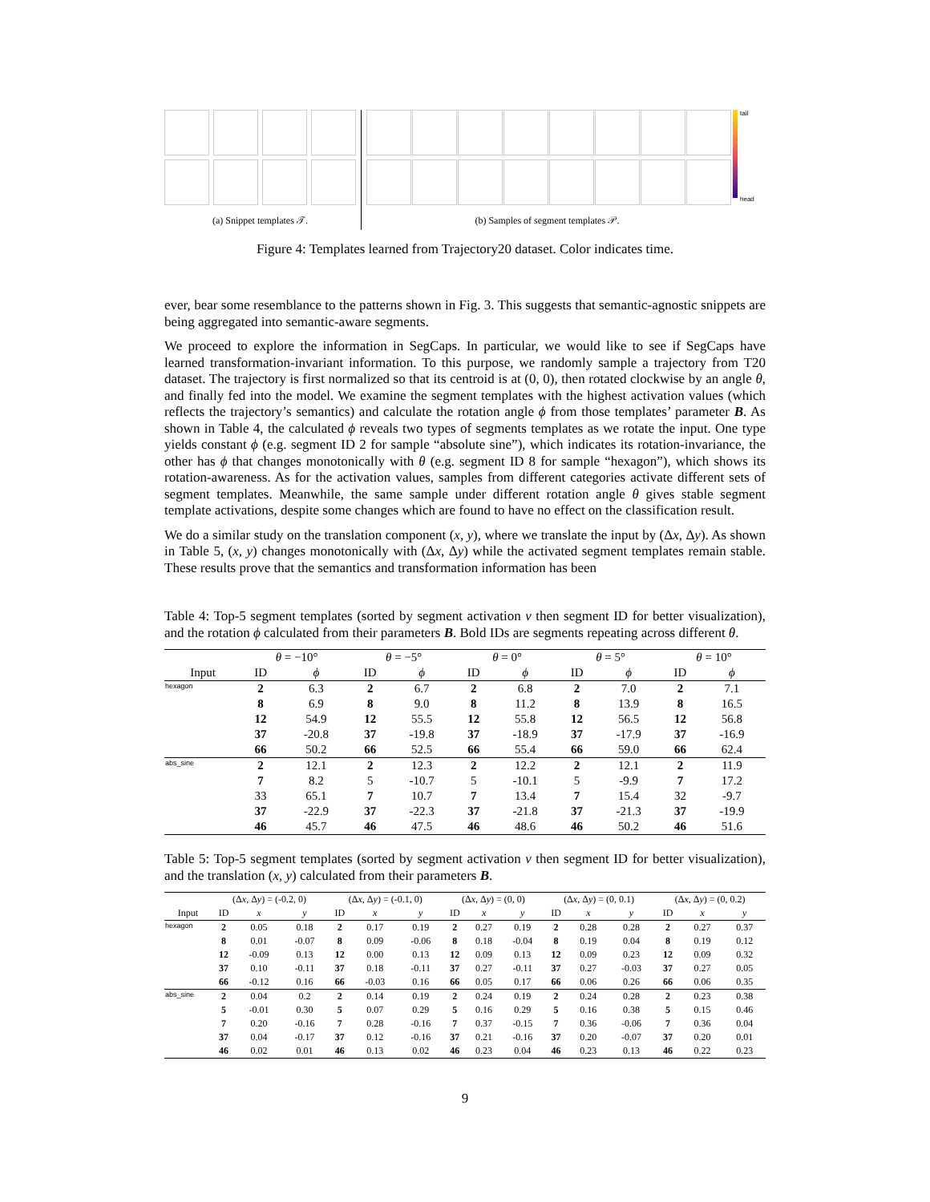(a) Snippet templates 𝒯. (b) Samples of segment templates 𝒫.
tail
head
Figure 4: Templates learned from Trajectory20 dataset. Color indicates time.
ever, bear some resemblance to the patterns shown in Fig. 3. This suggests that semantic-agnostic snippets are being aggregated into semantic-aware segments.
We proceed to explore the information in SegCaps. In particular, we would like to see if SegCaps have learned transformation-invariant information. To this purpose, we randomly sample a trajectory from T20 dataset. The trajectory is first normalized so that its centroid is at (0, 0), then rotated clockwise by an angle θ, and finally fed into the model. We examine the segment templates with the highest activation values (which reflects the trajectory’s semantics) and calculate the rotation angle ϕ from those templates’ parameter B. As shown in Table 4, the calculated ϕ reveals two types of segments templates as we rotate the input. One type yields constant ϕ (e.g. segment ID 2 for sample “absolute sine”), which indicates its rotation-invariance, the other has ϕ that changes monotonically with θ (e.g. segment ID 8 for sample “hexagon”), which shows its rotation-awareness. As for the activation values, samples from different categories activate different sets of segment templates. Meanwhile, the same sample under different rotation angle θ gives stable segment template activations, despite some changes which are found to have no effect on the classification result.
We do a similar study on the translation component (x, y), where we translate the input by (Δx, Δy). As shown in Table 5, (x, y) changes monotonically with (Δx, Δy) while the activated segment templates remain stable. These results prove that the semantics and transformation information has been
Table 4: Top-5 segment templates (sorted by segment activation ν then segment ID for better visualization), and the rotation ϕ calculated from their parameters B. Bold IDs are segments repeating across different θ.
| | θ = −10° | | θ = −5° | | θ = 0° | | θ = 5° | | θ = 10° | |
| --- | --- | --- | --- | --- | --- | --- | --- | --- | --- | --- |
| Input | ID | ϕ | ID | ϕ | ID | ϕ | ID | ϕ | ID | ϕ |
| hexagon | 2 | 6.3 | 2 | 6.7 | 2 | 6.8 | 2 | 7.0 | 2 | 7.1 |
| | 8 | 6.9 | 8 | 9.0 | 8 | 11.2 | 8 | 13.9 | 8 | 16.5 |
| | 12 | 54.9 | 12 | 55.5 | 12 | 55.8 | 12 | 56.5 | 12 | 56.8 |
| | 37 | -20.8 | 37 | -19.8 | 37 | -18.9 | 37 | -17.9 | 37 | -16.9 |
| | 66 | 50.2 | 66 | 52.5 | 66 | 55.4 | 66 | 59.0 | 66 | 62.4 |
| abs_sine | 2 | 12.1 | 2 | 12.3 | 2 | 12.2 | 2 | 12.1 | 2 | 11.9 |
| | 7 | 8.2 | 5 | -10.7 | 5 | -10.1 | 5 | -9.9 | 7 | 17.2 |
| | 33 | 65.1 | 7 | 10.7 | 7 | 13.4 | 7 | 15.4 | 32 | -9.7 |
| | 37 | -22.9 | 37 | -22.3 | 37 | -21.8 | 37 | -21.3 | 37 | -19.9 |
| | 46 | 45.7 | 46 | 47.5 | 46 | 48.6 | 46 | 50.2 | 46 | 51.6 |
Table 5: Top-5 segment templates (sorted by segment activation ν then segment ID for better visualization), and the translation (x, y) calculated from their parameters B.
| | (Δ x , Δ y ) = (-0.2, 0) | | | (Δ x , Δ y ) = (-0.1, 0) | | | (Δ x , Δ y ) = (0, 0) | | | (Δ x , Δ y ) = (0, 0.1) | | | (Δ x , Δ y ) = (0, 0.2) | | |
| --- | --- | --- | --- | --- | --- | --- | --- | --- | --- | --- | --- | --- | --- | --- | --- |
| Input | ID | x | y | ID | x | y | ID | x | y | ID | x | y | ID | x | y |
| hexagon | 2 | 0.05 | 0.18 | 2 | 0.17 | 0.19 | 2 | 0.27 | 0.19 | 2 | 0.28 | 0.28 | 2 | 0.27 | 0.37 |
| | 8 | 0.01 | -0.07 | 8 | 0.09 | -0.06 | 8 | 0.18 | -0.04 | 8 | 0.19 | 0.04 | 8 | 0.19 | 0.12 |
| | 12 | -0.09 | 0.13 | 12 | 0.00 | 0.13 | 12 | 0.09 | 0.13 | 12 | 0.09 | 0.23 | 12 | 0.09 | 0.32 |
| | 37 | 0.10 | -0.11 | 37 | 0.18 | -0.11 | 37 | 0.27 | -0.11 | 37 | 0.27 | -0.03 | 37 | 0.27 | 0.05 |
| | 66 | -0.12 | 0.16 | 66 | -0.03 | 0.16 | 66 | 0.05 | 0.17 | 66 | 0.06 | 0.26 | 66 | 0.06 | 0.35 |
| abs_sine | 2 | 0.04 | 0.2 | 2 | 0.14 | 0.19 | 2 | 0.24 | 0.19 | 2 | 0.24 | 0.28 | 2 | 0.23 | 0.38 |
| | 5 | -0.01 | 0.30 | 5 | 0.07 | 0.29 | 5 | 0.16 | 0.29 | 5 | 0.16 | 0.38 | 5 | 0.15 | 0.46 |
| | 7 | 0.20 | -0.16 | 7 | 0.28 | -0.16 | 7 | 0.37 | -0.15 | 7 | 0.36 | -0.06 | 7 | 0.36 | 0.04 |
| | 37 | 0.04 | -0.17 | 37 | 0.12 | -0.16 | 37 | 0.21 | -0.16 | 37 | 0.20 | -0.07 | 37 | 0.20 | 0.01 |
| | 46 | 0.02 | 0.01 | 46 | 0.13 | 0.02 | 46 | 0.23 | 0.04 | 46 | 0.23 | 0.13 | 46 | 0.22 | 0.23 |
9